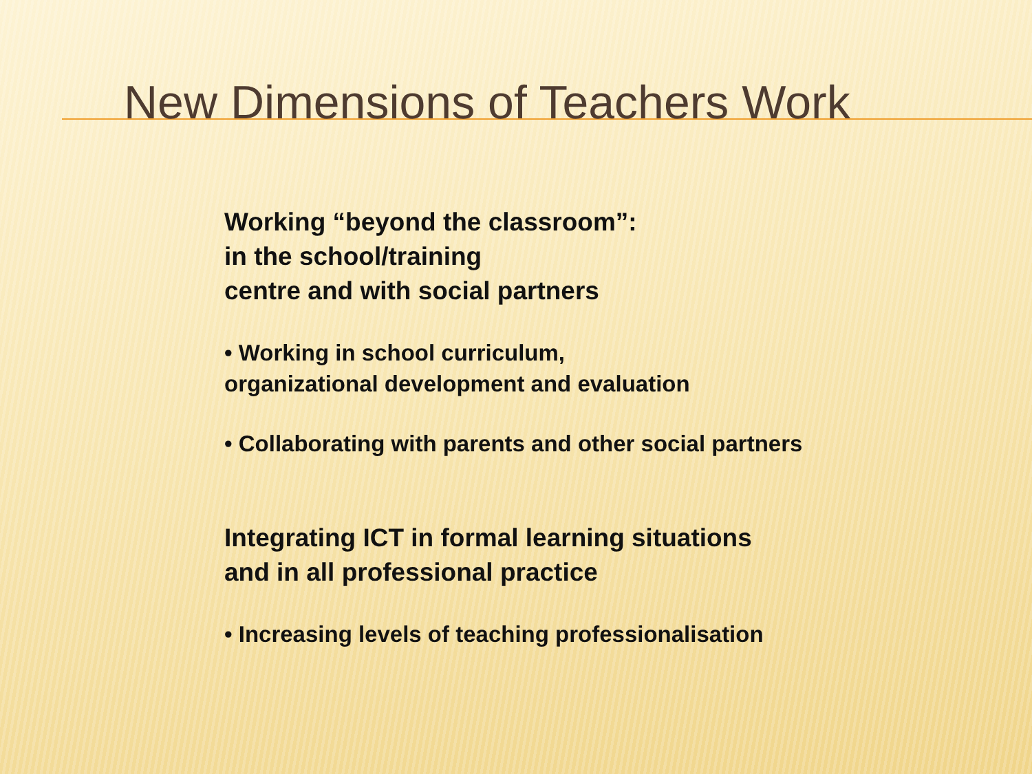New Dimensions of Teachers Work
Working “beyond the classroom”:
in the school/training
centre and with social partners
• Working in school curriculum,
organizational development and evaluation
• Collaborating with parents and other social partners
Integrating ICT in formal learning situations
and in all professional practice
• Increasing levels of teaching professionalisation